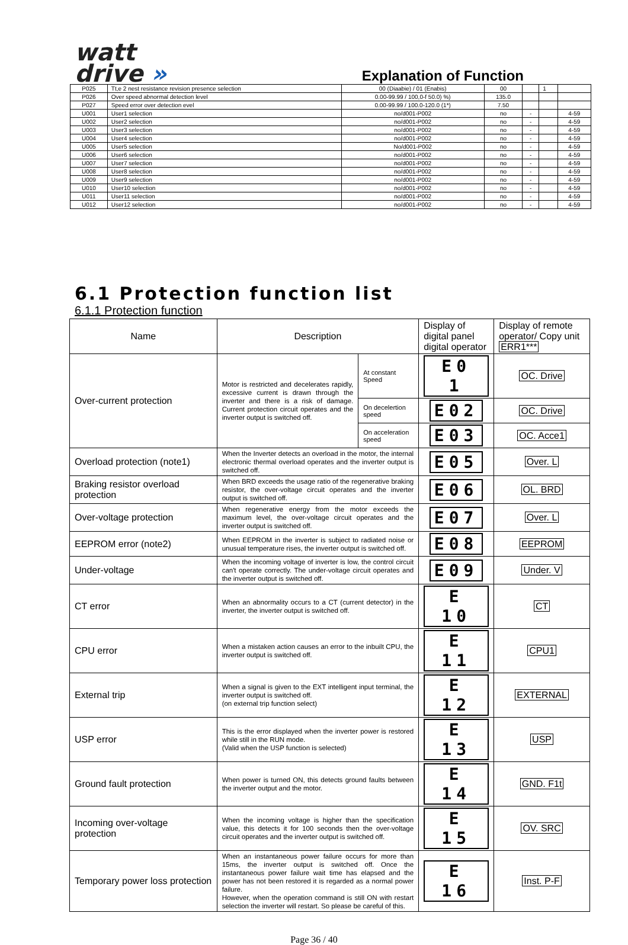watt
drive »
Explanation of Function
| P025 | Tt,e 2 nest resistance revision presence selection | 00 (Diaabie) / 01 (Enabis) | 00 | | 1 | |
| P026 | Over speed abnormal detection level | 0.00-99.99 / 100,0-f 50.0) %) | 135.0 | | | |
| P027 | Speed error over detection evel | 0.00-99.99 / 100.0-120.0 (1*) | 7.50 | | | |
| U001 | User1 selection | no/d001-P002 | no | - | | 4-59 |
| U002 | User2 selection | no/d001-P002 | no | - | | 4-59 |
| U003 | User3 selection | no/d001-P002 | no | - | | 4-59 |
| U004 | User4 selection | no/d001-P002 | no | - | | 4-59 |
| U005 | User5 selection | No/d001-P002 | no | - | | 4-59 |
| U006 | User6 selection | no/d001-P002 | no | - | | 4-59 |
| U007 | User7 selection | no/d001-P002 | no | - | | 4-59 |
| U008 | User8 selection | no/d001-P002 | no | - | | 4-59 |
| U009 | User9 selection | no/d001-P002 | no | - | | 4-59 |
| U010 | User10 selection | no/d001-P002 | no | - | | 4-59 |
| U011 | User11 selection | no/d001-P002 | no | - | | 4-59 |
| U012 | User12 selection | no/d001-P002 | no | - | | 4-59 |
6.1 Protection function list
6.1.1 Protection function
| Name | Description | | Display of digital panel digital operator | Display of remote operator/ Copy unit ERR1*** |
| Over-current protection | Motor is restricted and decelerates rapidly, excessive current is drawn through the inverter and there is a risk of damage. Current protection circuit operates and the inverter output is switched off. | At constant Speed | E0 1 | OC. Drive |
| | | On decelertion speed | E02 | OC. Drive |
| | | On acceleration speed | E03 | OC. Acce1 |
| Overload protection (note1) | When the Inverter detects an overload in the motor, the internal electronic thermal overload operates and the inverter output is switched off. | | E05 | Over. L |
| Braking resistor overload protection | When BRD exceeds the usage ratio of the regenerative braking resistor, the over-voltage circuit operates and the inverter output is switched off. | | E06 | OL. BRD |
| Over-voltage protection | When regenerative energy from the motor exceeds the maximum level, the over-voltage circuit operates and the inverter output is switched off. | | E07 | Over. L |
| EEPROM error (note2) | When EEPROM in the inverter is subject to radiated noise or unusual temperature rises, the inverter output is switched off. | | E08 | EEPROM |
| Under-voltage | When the incoming voltage of inverter is low, the control circuit can't operate correctly. The under-voltage circuit operates and the inverter output is switched off. | | E09 | Under. V |
| CT error | When an abnormality occurs to a CT (current detector) in the inverter, the inverter output is switched off. | | E 10 | CT |
| CPU error | When a mistaken action causes an error to the inbuilt CPU, the inverter output is switched off. | | E 11 | CPU1 |
| External trip | When a signal is given to the EXT intelligent input terminal, the inverter output is switched off. (on external trip function select) | | E 12 | EXTERNAL |
| USP error | This is the error displayed when the inverter power is restored while still in the RUN mode. (Valid when the USP function is selected) | | E 13 | USP |
| Ground fault protection | When power is turned ON, this detects ground faults between the inverter output and the motor. | | E 14 | GND. F1t |
| Incoming over-voltage protection | When the incoming voltage is higher than the specification value, this detects it for 100 seconds then the over-voltage circuit operates and the inverter output is switched off. | | E 15 | OV. SRC |
| Temporary power loss protection | When an instantaneous power failure occurs for more than 15ms, the inverter output is switched off. Once the instantaneous power failure wait time has elapsed and the power has not been restored it is regarded as a normal power failure. However, when the operation command is still ON with restart selection the inverter will restart. So please be careful of this. | | E 16 | Inst. P-F |
Page 36 / 40